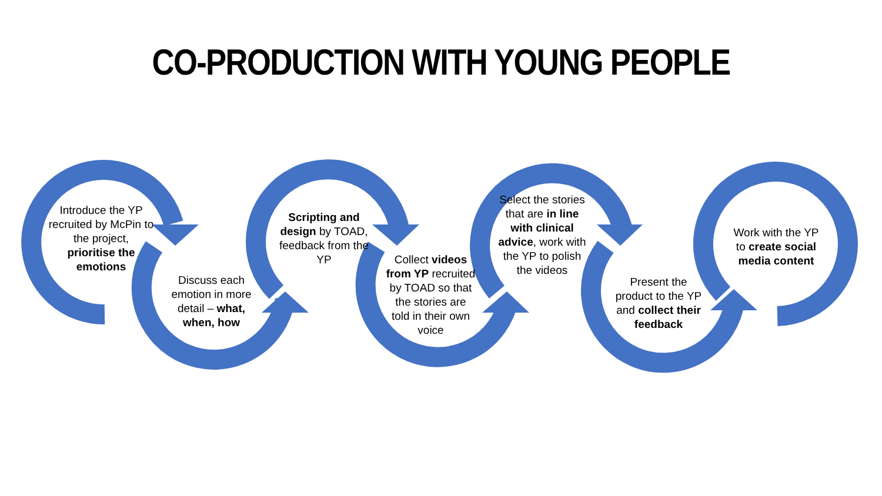CO-PRODUCTION WITH YOUNG PEOPLE
Introduce the YP recruited by McPin to the project, prioritise the emotions
Discuss each emotion in more detail – what, when, how
Scripting and design by TOAD, feedback from the YP
Collect videos from YP recruited by TOAD so that the stories are told in their own voice
Select the stories that are in line with clinical advice, work with the YP to polish the videos
Present the product to the YP and collect their feedback
Work with the YP to create social media content